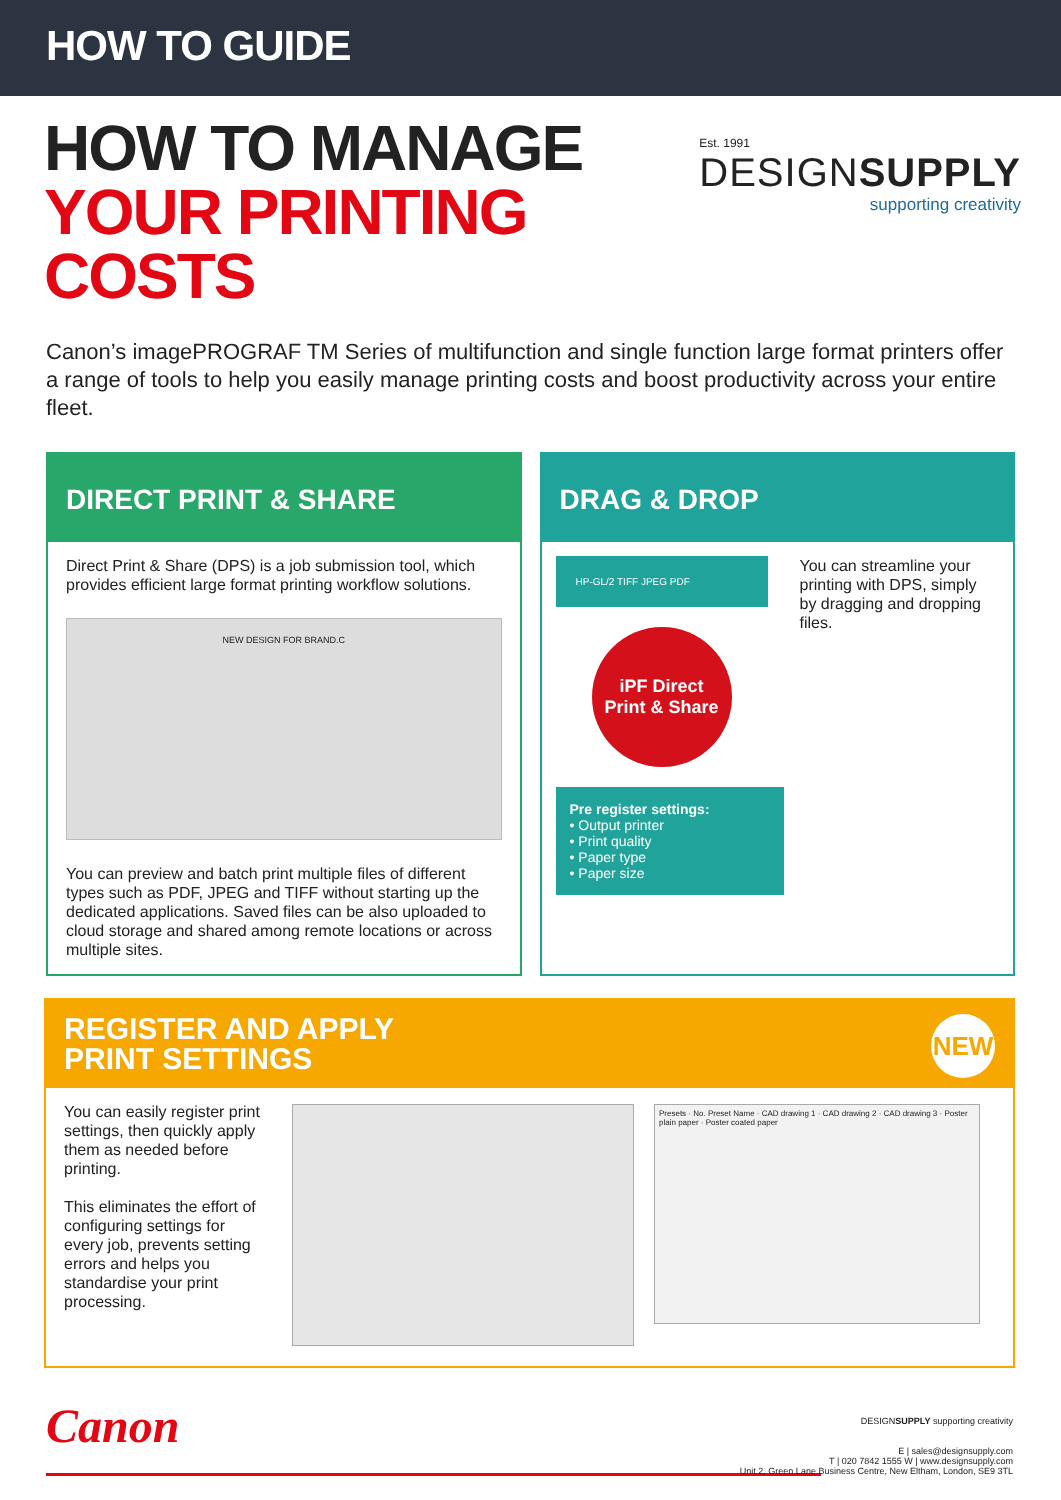HOW TO GUIDE
HOW TO MANAGE
YOUR PRINTING COSTS
Est. 1991
DESIGNSUPPLY
supporting creativity
Canon’s imagePROGRAF TM Series of multifunction and single function large format printers offer a range of tools to help you easily manage printing costs and boost productivity across your entire fleet.
DIRECT PRINT & SHARE
Direct Print & Share (DPS) is a job submission tool, which provides efficient large format printing workflow solutions.
NEW DESIGN FOR BRAND.C
You can preview and batch print multiple files of different types such as PDF, JPEG and TIFF without starting up the dedicated applications. Saved files can be also uploaded to cloud storage and shared among remote locations or across multiple sites.
DRAG & DROP
HP-GL/2 TIFF JPEG PDF
iPF Direct
Print & Share
Pre register settings:
• Output printer
• Print quality
• Paper type
• Paper size
You can streamline your printing with DPS, simply by dragging and dropping files.
REGISTER AND APPLY
PRINT SETTINGS
NEW
You can easily register print settings, then quickly apply them as needed before printing.
This eliminates the effort of configuring settings for every job, prevents setting errors and helps you standardise your print processing.
Presets · No. Preset Name · CAD drawing 1 · CAD drawing 2 · CAD drawing 3 · Poster plain paper · Poster coated paper
Canon
DESIGNSUPPLY supporting creativity
E | sales@designsupply.com
T | 020 7842 1555 W | www.designsupply.com
Unit 2, Green Lane Business Centre, New Eltham, London, SE9 3TL